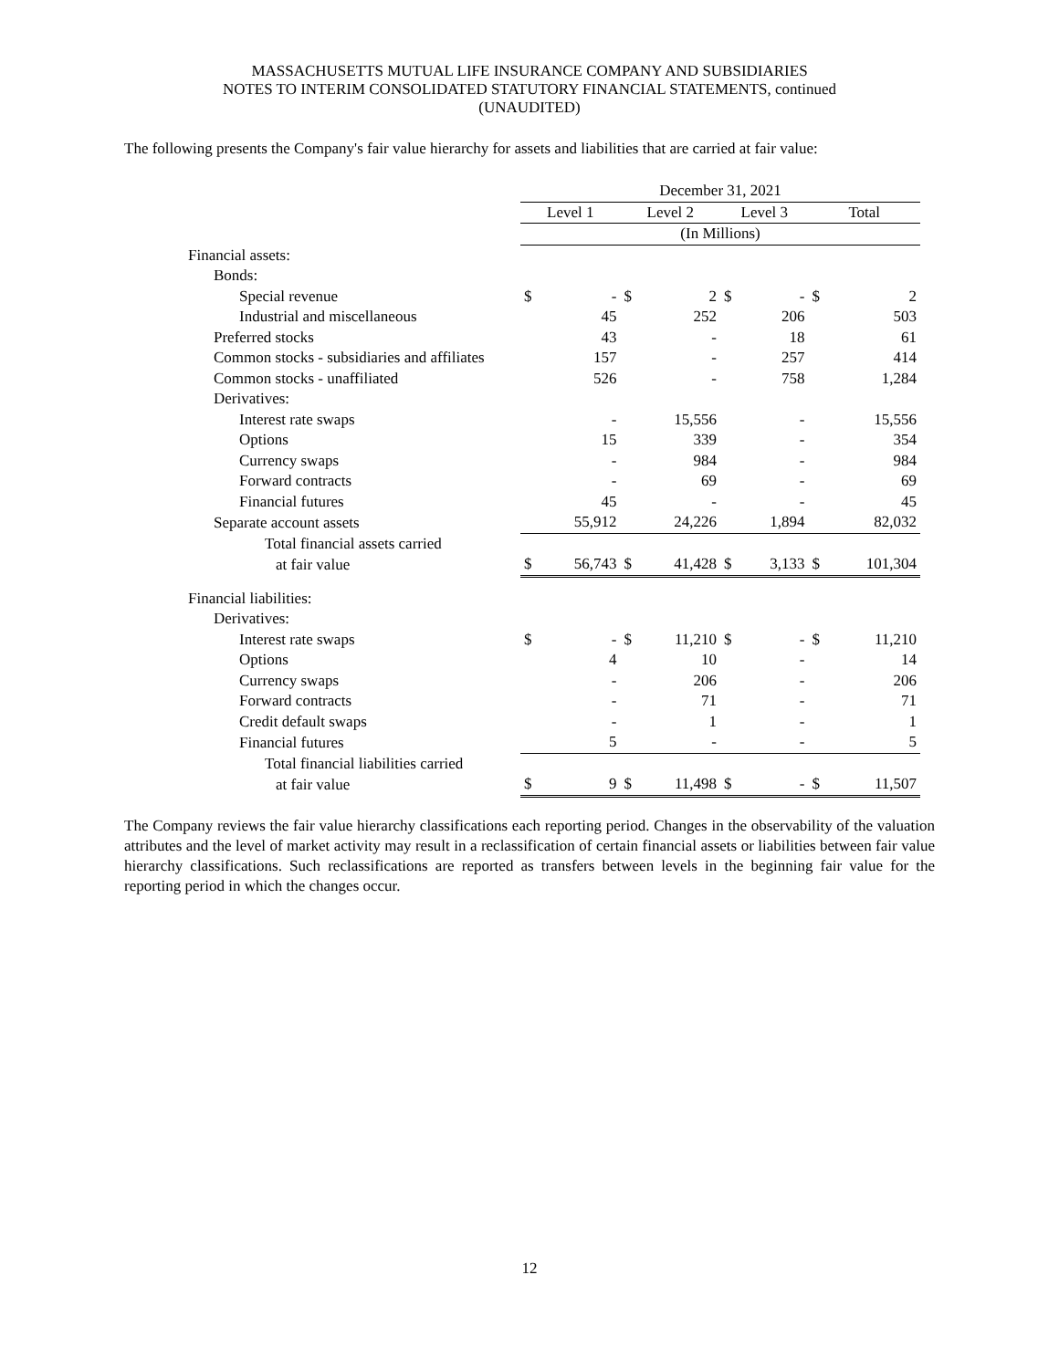MASSACHUSETTS MUTUAL LIFE INSURANCE COMPANY AND SUBSIDIARIES
NOTES TO INTERIM CONSOLIDATED STATUTORY FINANCIAL STATEMENTS, continued
(UNAUDITED)
The following presents the Company's fair value hierarchy for assets and liabilities that are carried at fair value:
| | December 31, 2021 | | | | | | | |
| | Level 1 | | Level 2 | | Level 3 | | Total | |
| | (In Millions) | | | | | | | |
| Financial assets: | | | | | | | | |
| Bonds: | | | | | | | | |
| Special revenue | $ | - | $ | 2 | $ | - | $ | 2 |
| Industrial and miscellaneous | | 45 | | 252 | | 206 | | 503 |
| Preferred stocks | | 43 | | - | | 18 | | 61 |
| Common stocks - subsidiaries and affiliates | | 157 | | - | | 257 | | 414 |
| Common stocks - unaffiliated | | 526 | | - | | 758 | | 1,284 |
| Derivatives: | | | | | | | | |
| Interest rate swaps | | - | | 15,556 | | - | | 15,556 |
| Options | | 15 | | 339 | | - | | 354 |
| Currency swaps | | - | | 984 | | - | | 984 |
| Forward contracts | | - | | 69 | | - | | 69 |
| Financial futures | | 45 | | - | | - | | 45 |
| Separate account assets | | 55,912 | | 24,226 | | 1,894 | | 82,032 |
| Total financial assets carried | | | | | | | | |
| at fair value | $ | 56,743 | $ | 41,428 | $ | 3,133 | $ | 101,304 |
| Financial liabilities: | | | | | | | | |
| Derivatives: | | | | | | | | |
| Interest rate swaps | $ | - | $ | 11,210 | $ | - | $ | 11,210 |
| Options | | 4 | | 10 | | - | | 14 |
| Currency swaps | | - | | 206 | | - | | 206 |
| Forward contracts | | - | | 71 | | - | | 71 |
| Credit default swaps | | - | | 1 | | - | | 1 |
| Financial futures | | 5 | | - | | - | | 5 |
| Total financial liabilities carried | | | | | | | | |
| at fair value | $ | 9 | $ | 11,498 | $ | - | $ | 11,507 |
The Company reviews the fair value hierarchy classifications each reporting period. Changes in the observability of the valuation attributes and the level of market activity may result in a reclassification of certain financial assets or liabilities between fair value hierarchy classifications. Such reclassifications are reported as transfers between levels in the beginning fair value for the reporting period in which the changes occur.
12